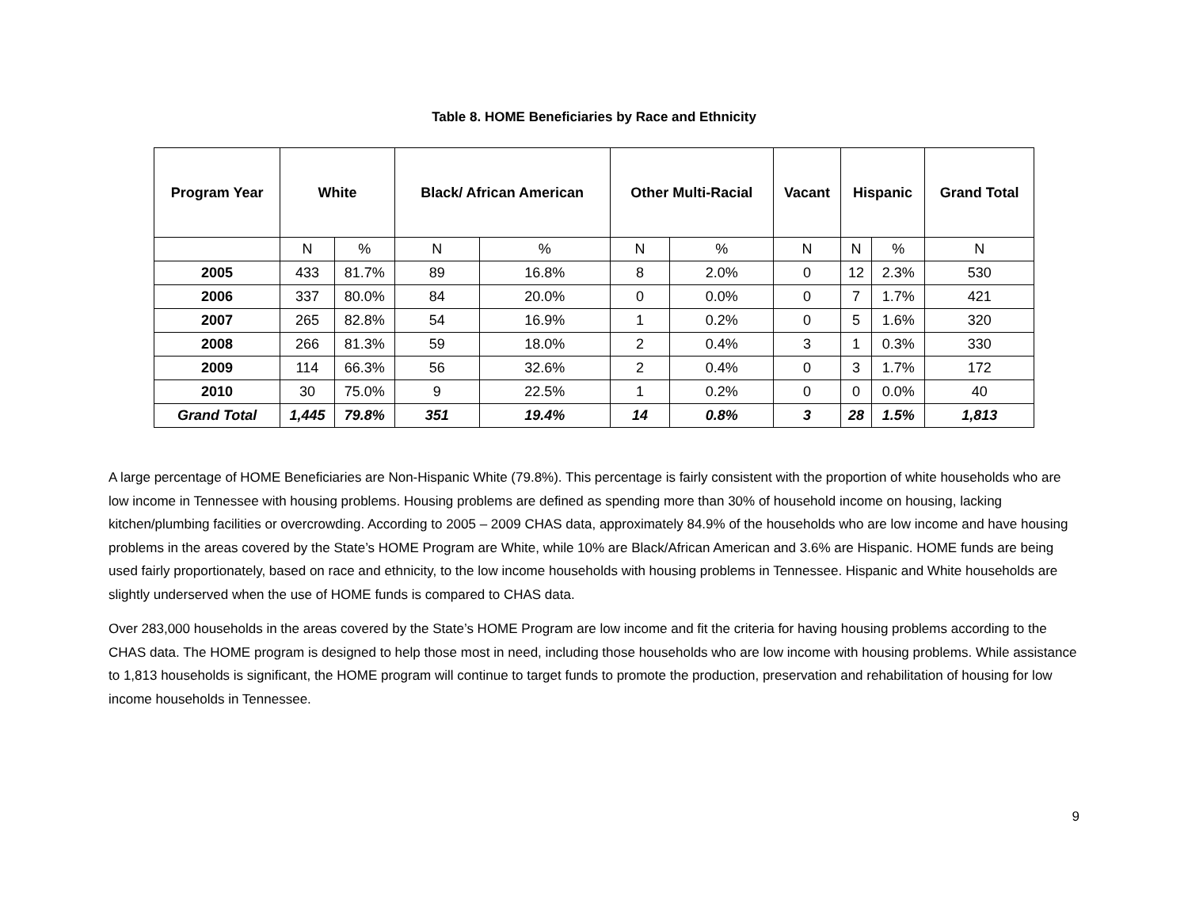Table 8. HOME Beneficiaries by Race and Ethnicity
| Program Year | White | | Black/ African American | | Other Multi-Racial | | Vacant | Hispanic | | Grand Total |
| --- | --- | --- | --- | --- | --- | --- | --- | --- | --- | --- |
| | N | % | N | % | N | % | N | N | % | N |
| 2005 | 433 | 81.7% | 89 | 16.8% | 8 | 2.0% | 0 | 12 | 2.3% | 530 |
| 2006 | 337 | 80.0% | 84 | 20.0% | 0 | 0.0% | 0 | 7 | 1.7% | 421 |
| 2007 | 265 | 82.8% | 54 | 16.9% | 1 | 0.2% | 0 | 5 | 1.6% | 320 |
| 2008 | 266 | 81.3% | 59 | 18.0% | 2 | 0.4% | 3 | 1 | 0.3% | 330 |
| 2009 | 114 | 66.3% | 56 | 32.6% | 2 | 0.4% | 0 | 3 | 1.7% | 172 |
| 2010 | 30 | 75.0% | 9 | 22.5% | 1 | 0.2% | 0 | 0 | 0.0% | 40 |
| Grand Total | 1,445 | 79.8% | 351 | 19.4% | 14 | 0.8% | 3 | 28 | 1.5% | 1,813 |
A large percentage of HOME Beneficiaries are Non-Hispanic White (79.8%). This percentage is fairly consistent with the proportion of white households who are low income in Tennessee with housing problems. Housing problems are defined as spending more than 30% of household income on housing, lacking kitchen/plumbing facilities or overcrowding. According to 2005 – 2009 CHAS data, approximately 84.9% of the households who are low income and have housing problems in the areas covered by the State’s HOME Program are White, while 10% are Black/African American and 3.6% are Hispanic. HOME funds are being used fairly proportionately, based on race and ethnicity, to the low income households with housing problems in Tennessee. Hispanic and White households are slightly underserved when the use of HOME funds is compared to CHAS data.
Over 283,000 households in the areas covered by the State’s HOME Program are low income and fit the criteria for having housing problems according to the CHAS data. The HOME program is designed to help those most in need, including those households who are low income with housing problems. While assistance to 1,813 households is significant, the HOME program will continue to target funds to promote the production, preservation and rehabilitation of housing for low income households in Tennessee.
9